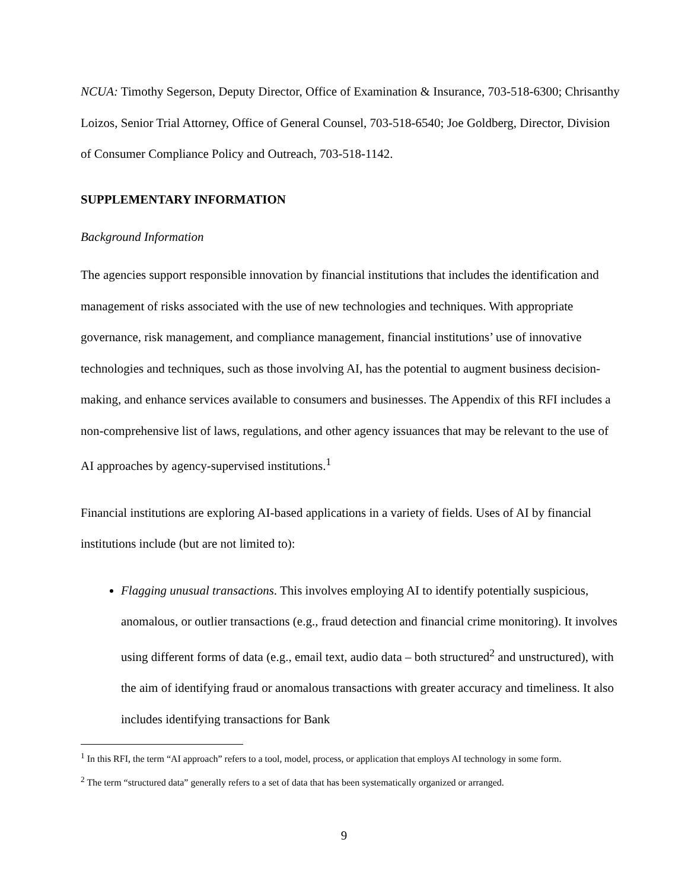NCUA: Timothy Segerson, Deputy Director, Office of Examination & Insurance, 703-518-6300; Chrisanthy Loizos, Senior Trial Attorney, Office of General Counsel, 703-518-6540; Joe Goldberg, Director, Division of Consumer Compliance Policy and Outreach, 703-518-1142.
SUPPLEMENTARY INFORMATION
Background Information
The agencies support responsible innovation by financial institutions that includes the identification and management of risks associated with the use of new technologies and techniques. With appropriate governance, risk management, and compliance management, financial institutions’ use of innovative technologies and techniques, such as those involving AI, has the potential to augment business decision-making, and enhance services available to consumers and businesses. The Appendix of this RFI includes a non-comprehensive list of laws, regulations, and other agency issuances that may be relevant to the use of AI approaches by agency-supervised institutions.<sup>1</sup>
Financial institutions are exploring AI-based applications in a variety of fields. Uses of AI by financial institutions include (but are not limited to):
Flagging unusual transactions. This involves employing AI to identify potentially suspicious, anomalous, or outlier transactions (e.g., fraud detection and financial crime monitoring). It involves using different forms of data (e.g., email text, audio data – both structured<sup>2</sup> and unstructured), with the aim of identifying fraud or anomalous transactions with greater accuracy and timeliness. It also includes identifying transactions for Bank
<sup>1</sup> In this RFI, the term “AI approach” refers to a tool, model, process, or application that employs AI technology in some form.
<sup>2</sup> The term “structured data” generally refers to a set of data that has been systematically organized or arranged.
9